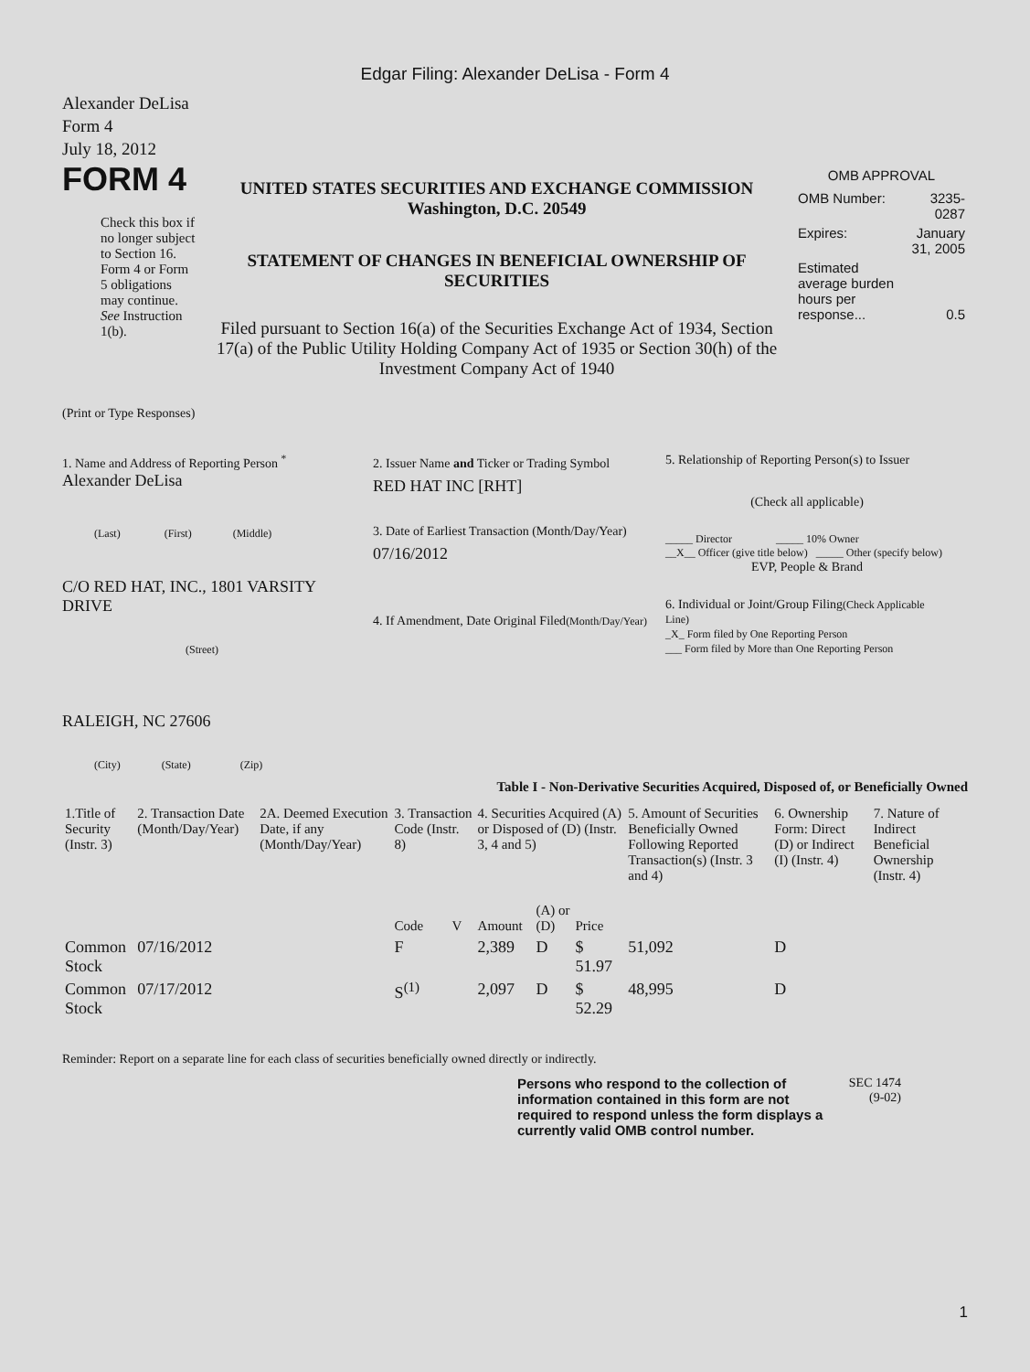Edgar Filing: Alexander DeLisa - Form 4
Alexander DeLisa
Form 4
July 18, 2012
FORM 4
Check this box if no longer subject to Section 16. Form 4 or Form 5 obligations may continue. See Instruction 1(b).
UNITED STATES SECURITIES AND EXCHANGE COMMISSION
Washington, D.C. 20549
STATEMENT OF CHANGES IN BENEFICIAL OWNERSHIP OF SECURITIES
Filed pursuant to Section 16(a) of the Securities Exchange Act of 1934, Section 17(a) of the Public Utility Holding Company Act of 1935 or Section 30(h) of the Investment Company Act of 1940
OMB APPROVAL
| OMB Number: | 3235-0287 |
| Expires: | January 31, 2005 |
| Estimated average burden hours per response... | 0.5 |
(Print or Type Responses)
1. Name and Address of Reporting Person <sup>*</sup>
Alexander DeLisa
(Last) (First) (Middle)
C/O RED HAT, INC., 1801 VARSITY DRIVE
(Street)
RALEIGH, NC 27606
(City) (State) (Zip)
2. Issuer Name and Ticker or Trading Symbol
RED HAT INC [RHT]
3. Date of Earliest Transaction (Month/Day/Year)
07/16/2012
4. If Amendment, Date Original Filed(Month/Day/Year)
5. Relationship of Reporting Person(s) to Issuer
(Check all applicable)
_____ Director _____ 10% Owner
__X__ Officer (give title below) _____ Other (specify below)
EVP, People & Brand
6. Individual or Joint/Group Filing(Check Applicable Line)
_X_ Form filed by One Reporting Person
___ Form filed by More than One Reporting Person
Table I - Non-Derivative Securities Acquired, Disposed of, or Beneficially Owned
| 1.Title of Security (Instr. 3) | 2. Transaction Date (Month/Day/Year) | 2A. Deemed Execution Date, if any (Month/Day/Year) | 3. Transaction Code (Instr. 8) | | 4. Securities Acquired (A) or Disposed of (D) (Instr. 3, 4 and 5) | | | 5. Amount of Securities Beneficially Owned Following Reported Transaction(s) (Instr. 3 and 4) | 6. Ownership Form: Direct (D) or Indirect (I) (Instr. 4) | 7. Nature of Indirect Beneficial Ownership (Instr. 4) |
| --- | --- | --- | --- | --- | --- | --- | --- | --- | --- | --- |
| | | | Code | V | Amount | (A) or (D) | Price | | | |
| Common Stock | 07/16/2012 | | F | | 2,389 | D | $ 51.97 | 51,092 | D | |
| Common Stock | 07/17/2012 | | S<sup>(1)</sup> | | 2,097 | D | $ 52.29 | 48,995 | D | |
Reminder: Report on a separate line for each class of securities beneficially owned directly or indirectly.
Persons who respond to the collection of information contained in this form are not required to respond unless the form displays a currently valid OMB control number.
SEC 1474
(9-02)
1